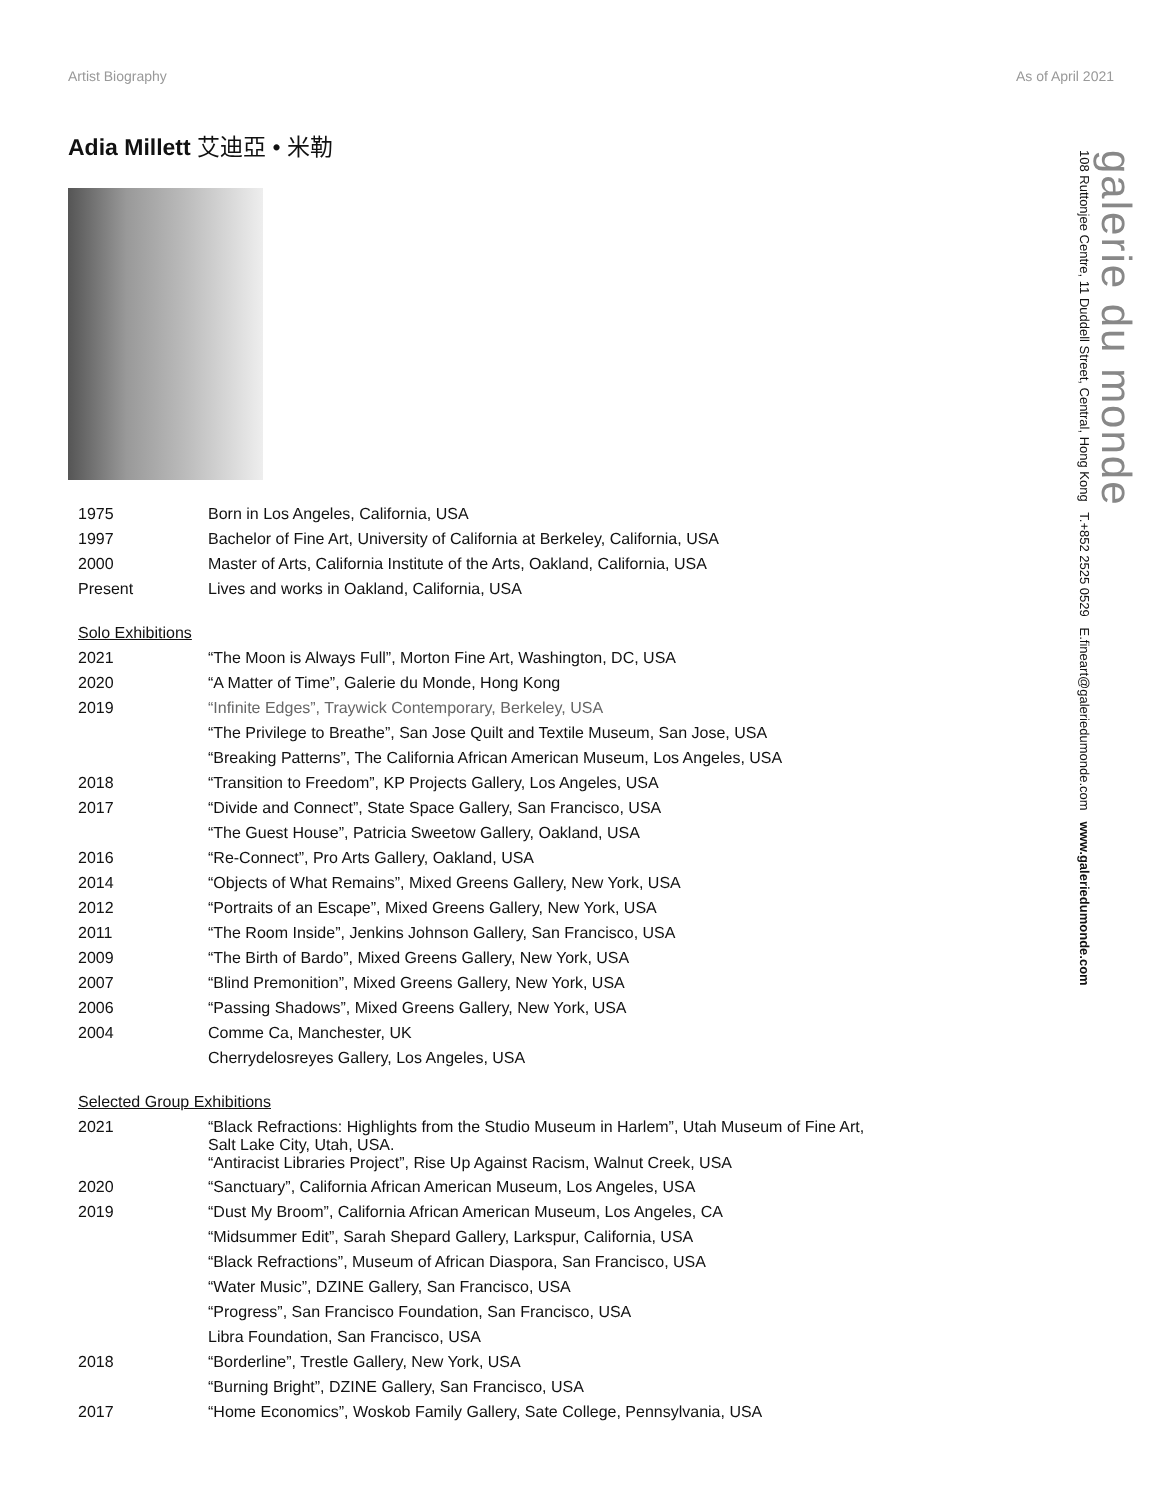Artist Biography As of April 2021
Adia Millett 艾迪亞 • 米勒
| 1975 | Born in Los Angeles, California, USA |
| 1997 | Bachelor of Fine Art, University of California at Berkeley, California, USA |
| 2000 | Master of Arts, California Institute of the Arts, Oakland, California, USA |
| Present | Lives and works in Oakland, California, USA |
| Solo Exhibitions | |
| 2021 | “The Moon is Always Full”, Morton Fine Art, Washington, DC, USA |
| 2020 | “A Matter of Time”, Galerie du Monde, Hong Kong |
| 2019 | “Infinite Edges”, Traywick Contemporary, Berkeley, USA |
| | “The Privilege to Breathe”, San Jose Quilt and Textile Museum, San Jose, USA |
| | “Breaking Patterns”, The California African American Museum, Los Angeles, USA |
| 2018 | “Transition to Freedom”, KP Projects Gallery, Los Angeles, USA |
| 2017 | “Divide and Connect”, State Space Gallery, San Francisco, USA |
| | “The Guest House”, Patricia Sweetow Gallery, Oakland, USA |
| 2016 | “Re-Connect”, Pro Arts Gallery, Oakland, USA |
| 2014 | “Objects of What Remains”, Mixed Greens Gallery, New York, USA |
| 2012 | “Portraits of an Escape”, Mixed Greens Gallery, New York, USA |
| 2011 | “The Room Inside”, Jenkins Johnson Gallery, San Francisco, USA |
| 2009 | “The Birth of Bardo”, Mixed Greens Gallery, New York, USA |
| 2007 | “Blind Premonition”, Mixed Greens Gallery, New York, USA |
| 2006 | “Passing Shadows”, Mixed Greens Gallery, New York, USA |
| 2004 | Comme Ca, Manchester, UK |
| | Cherrydelosreyes Gallery, Los Angeles, USA |
| Selected Group Exhibitions | |
| 2021 | “Black Refractions: Highlights from the Studio Museum in Harlem”, Utah Museum of Fine Art, Salt Lake City, Utah, USA. “Antiracist Libraries Project”, Rise Up Against Racism, Walnut Creek, USA |
| 2020 | “Sanctuary”, California African American Museum, Los Angeles, USA |
| 2019 | “Dust My Broom”, California African American Museum, Los Angeles, CA |
| | “Midsummer Edit”, Sarah Shepard Gallery, Larkspur, California, USA |
| | “Black Refractions”, Museum of African Diaspora, San Francisco, USA |
| | “Water Music”, DZINE Gallery, San Francisco, USA |
| | “Progress”, San Francisco Foundation, San Francisco, USA |
| | Libra Foundation, San Francisco, USA |
| 2018 | “Borderline”, Trestle Gallery, New York, USA |
| | “Burning Bright”, DZINE Gallery, San Francisco, USA |
| 2017 | “Home Economics”, Woskob Family Gallery, Sate College, Pennsylvania, USA |
galerie du monde
108 Ruttonjee Centre, 11 Duddell Street, Central, Hong Kong T.+852 2525 0529 E.fineart@galeriedumonde.com www.galeriedumonde.com